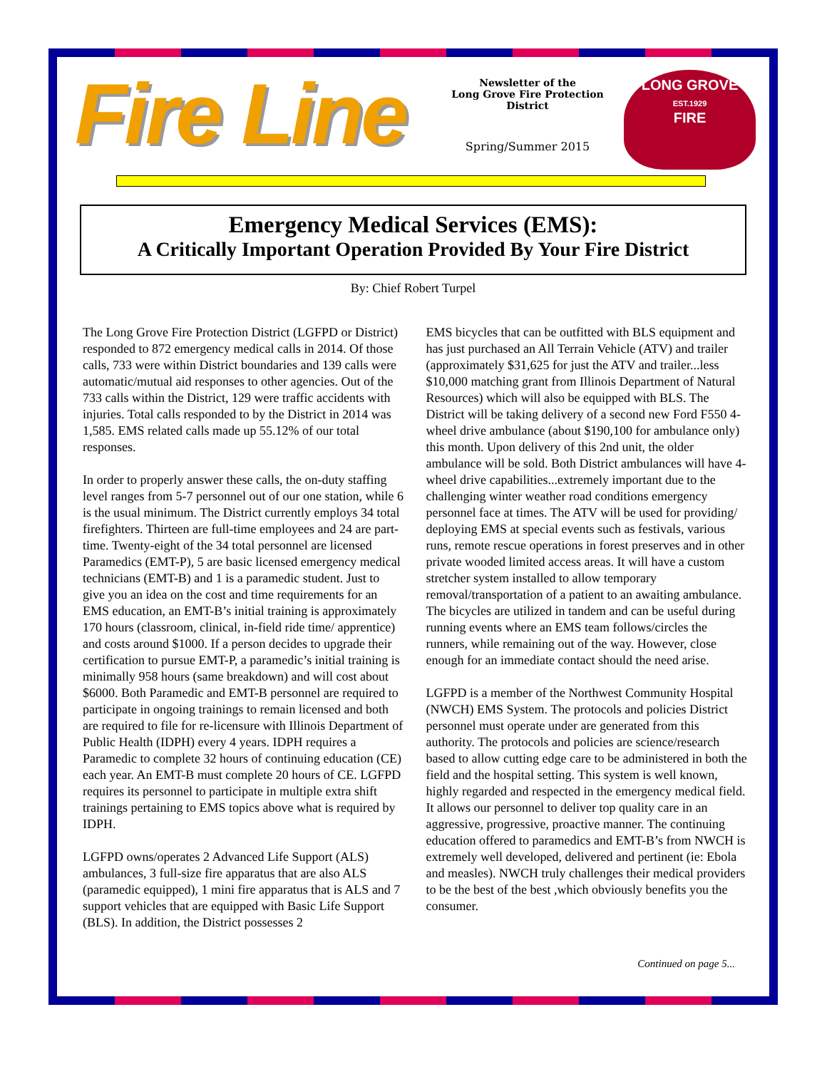Fire Line
Newsletter of the
Long Grove Fire Protection District
Spring/Summer 2015
LONG GROVE
EST.1929
FIRE
Emergency Medical Services (EMS):
A Critically Important Operation Provided By Your Fire District
By: Chief Robert Turpel
The Long Grove Fire Protection District (LGFPD or District) responded to 872 emergency medical calls in 2014. Of those calls, 733 were within District boundaries and 139 calls were automatic/mutual aid responses to other agencies. Out of the 733 calls within the District, 129 were traffic accidents with injuries. Total calls responded to by the District in 2014 was 1,585. EMS related calls made up 55.12% of our total responses.
In order to properly answer these calls, the on-duty staffing level ranges from 5-7 personnel out of our one station, while 6 is the usual minimum. The District currently employs 34 total firefighters. Thirteen are full-time employees and 24 are part-time. Twenty-eight of the 34 total personnel are licensed Paramedics (EMT-P), 5 are basic licensed emergency medical technicians (EMT-B) and 1 is a paramedic student. Just to give you an idea on the cost and time requirements for an EMS education, an EMT-B’s initial training is approximately 170 hours (classroom, clinical, in-field ride time/ apprentice) and costs around $1000. If a person decides to upgrade their certification to pursue EMT-P, a paramedic’s initial training is minimally 958 hours (same breakdown) and will cost about $6000. Both Paramedic and EMT-B personnel are required to participate in ongoing trainings to remain licensed and both are required to file for re-licensure with Illinois Department of Public Health (IDPH) every 4 years. IDPH requires a Paramedic to complete 32 hours of continuing education (CE) each year. An EMT-B must complete 20 hours of CE. LGFPD requires its personnel to participate in multiple extra shift trainings pertaining to EMS topics above what is required by IDPH.
LGFPD owns/operates 2 Advanced Life Support (ALS) ambulances, 3 full-size fire apparatus that are also ALS (paramedic equipped), 1 mini fire apparatus that is ALS and 7 support vehicles that are equipped with Basic Life Support (BLS). In addition, the District possesses 2
EMS bicycles that can be outfitted with BLS equipment and has just purchased an All Terrain Vehicle (ATV) and trailer (approximately $31,625 for just the ATV and trailer...less $10,000 matching grant from Illinois Department of Natural Resources) which will also be equipped with BLS. The District will be taking delivery of a second new Ford F550 4-wheel drive ambulance (about $190,100 for ambulance only) this month. Upon delivery of this 2nd unit, the older ambulance will be sold. Both District ambulances will have 4-wheel drive capabilities...extremely important due to the challenging winter weather road conditions emergency personnel face at times. The ATV will be used for providing/ deploying EMS at special events such as festivals, various runs, remote rescue operations in forest preserves and in other private wooded limited access areas. It will have a custom stretcher system installed to allow temporary removal/transportation of a patient to an awaiting ambulance. The bicycles are utilized in tandem and can be useful during running events where an EMS team follows/circles the runners, while remaining out of the way. However, close enough for an immediate contact should the need arise.
LGFPD is a member of the Northwest Community Hospital (NWCH) EMS System. The protocols and policies District personnel must operate under are generated from this authority. The protocols and policies are science/research based to allow cutting edge care to be administered in both the field and the hospital setting. This system is well known, highly regarded and respected in the emergency medical field. It allows our personnel to deliver top quality care in an aggressive, progressive, proactive manner. The continuing education offered to paramedics and EMT-B’s from NWCH is extremely well developed, delivered and pertinent (ie: Ebola and measles). NWCH truly challenges their medical providers to be the best of the best ,which obviously benefits you the consumer.
Continued on page 5...